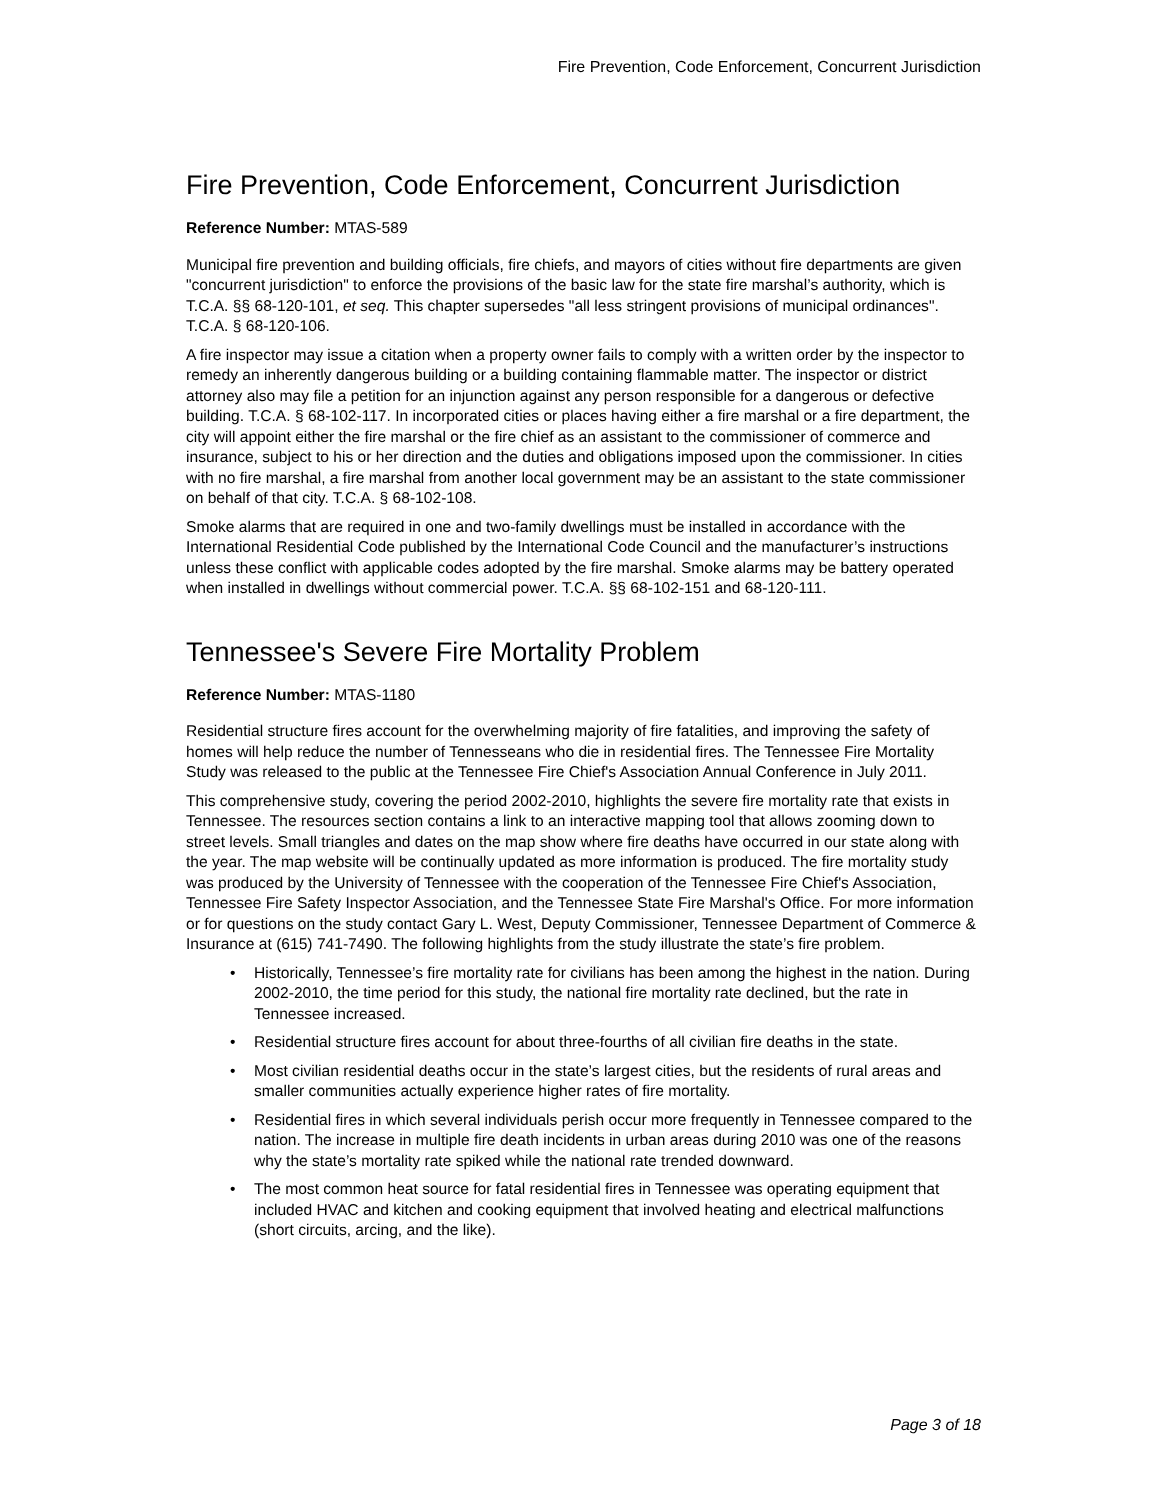Fire Prevention, Code Enforcement, Concurrent Jurisdiction
Fire Prevention, Code Enforcement, Concurrent Jurisdiction
Reference Number: MTAS-589
Municipal fire prevention and building officials, fire chiefs, and mayors of cities without fire departments are given "concurrent jurisdiction" to enforce the provisions of the basic law for the state fire marshal’s authority, which is T.C.A. §§ 68-120-101, et seq. This chapter supersedes "all less stringent provisions of municipal ordinances". T.C.A. § 68-120-106.
A fire inspector may issue a citation when a property owner fails to comply with a written order by the inspector to remedy an inherently dangerous building or a building containing flammable matter. The inspector or district attorney also may file a petition for an injunction against any person responsible for a dangerous or defective building. T.C.A. § 68-102-117. In incorporated cities or places having either a fire marshal or a fire department, the city will appoint either the fire marshal or the fire chief as an assistant to the commissioner of commerce and insurance, subject to his or her direction and the duties and obligations imposed upon the commissioner. In cities with no fire marshal, a fire marshal from another local government may be an assistant to the state commissioner on behalf of that city. T.C.A. § 68-102-108.
Smoke alarms that are required in one and two-family dwellings must be installed in accordance with the International Residential Code published by the International Code Council and the manufacturer’s instructions unless these conflict with applicable codes adopted by the fire marshal. Smoke alarms may be battery operated when installed in dwellings without commercial power. T.C.A. §§ 68-102-151 and 68-120-111.
Tennessee's Severe Fire Mortality Problem
Reference Number: MTAS-1180
Residential structure fires account for the overwhelming majority of fire fatalities, and improving the safety of homes will help reduce the number of Tennesseans who die in residential fires. The Tennessee Fire Mortality Study was released to the public at the Tennessee Fire Chief's Association Annual Conference in July 2011.
This comprehensive study, covering the period 2002-2010, highlights the severe fire mortality rate that exists in Tennessee. The resources section contains a link to an interactive mapping tool that allows zooming down to street levels. Small triangles and dates on the map show where fire deaths have occurred in our state along with the year. The map website will be continually updated as more information is produced. The fire mortality study was produced by the University of Tennessee with the cooperation of the Tennessee Fire Chief's Association, Tennessee Fire Safety Inspector Association, and the Tennessee State Fire Marshal's Office. For more information or for questions on the study contact Gary L. West, Deputy Commissioner, Tennessee Department of Commerce & Insurance at (615) 741-7490. The following highlights from the study illustrate the state’s fire problem.
• Historically, Tennessee’s fire mortality rate for civilians has been among the highest in the nation. During 2002-2010, the time period for this study, the national fire mortality rate declined, but the rate in Tennessee increased.
• Residential structure fires account for about three-fourths of all civilian fire deaths in the state.
• Most civilian residential deaths occur in the state’s largest cities, but the residents of rural areas and smaller communities actually experience higher rates of fire mortality.
• Residential fires in which several individuals perish occur more frequently in Tennessee compared to the nation. The increase in multiple fire death incidents in urban areas during 2010 was one of the reasons why the state’s mortality rate spiked while the national rate trended downward.
• The most common heat source for fatal residential fires in Tennessee was operating equipment that included HVAC and kitchen and cooking equipment that involved heating and electrical malfunctions (short circuits, arcing, and the like).
Page 3 of 18